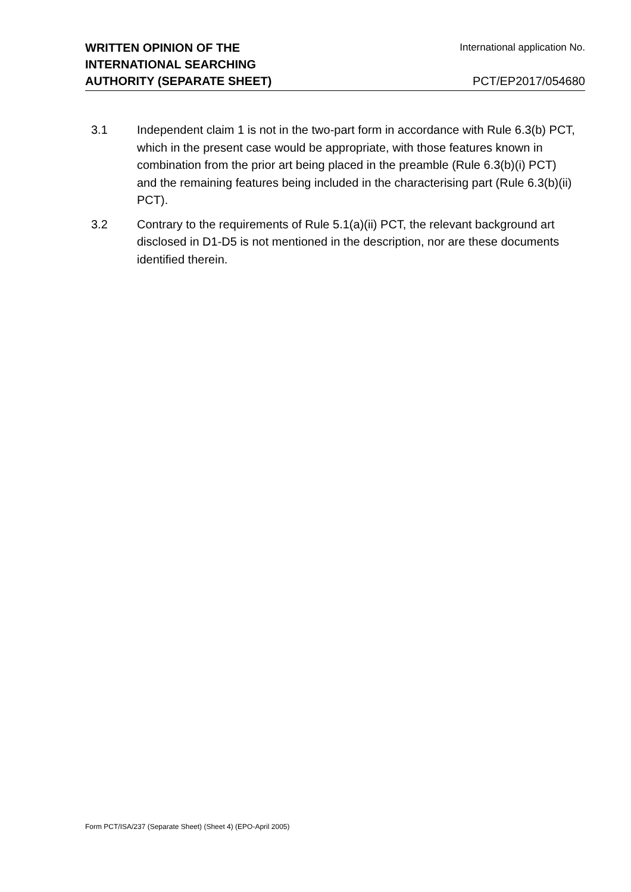WRITTEN OPINION OF THE
INTERNATIONAL SEARCHING
AUTHORITY (SEPARATE SHEET)
International application No.
PCT/EP2017/054680
3.1 Independent claim 1 is not in the two-part form in accordance with Rule 6.3(b) PCT, which in the present case would be appropriate, with those features known in combination from the prior art being placed in the preamble (Rule 6.3(b)(i) PCT) and the remaining features being included in the characterising part (Rule 6.3(b)(ii) PCT).
3.2 Contrary to the requirements of Rule 5.1(a)(ii) PCT, the relevant background art disclosed in D1-D5 is not mentioned in the description, nor are these documents identified therein.
Form PCT/ISA/237 (Separate Sheet) (Sheet 4) (EPO-April 2005)